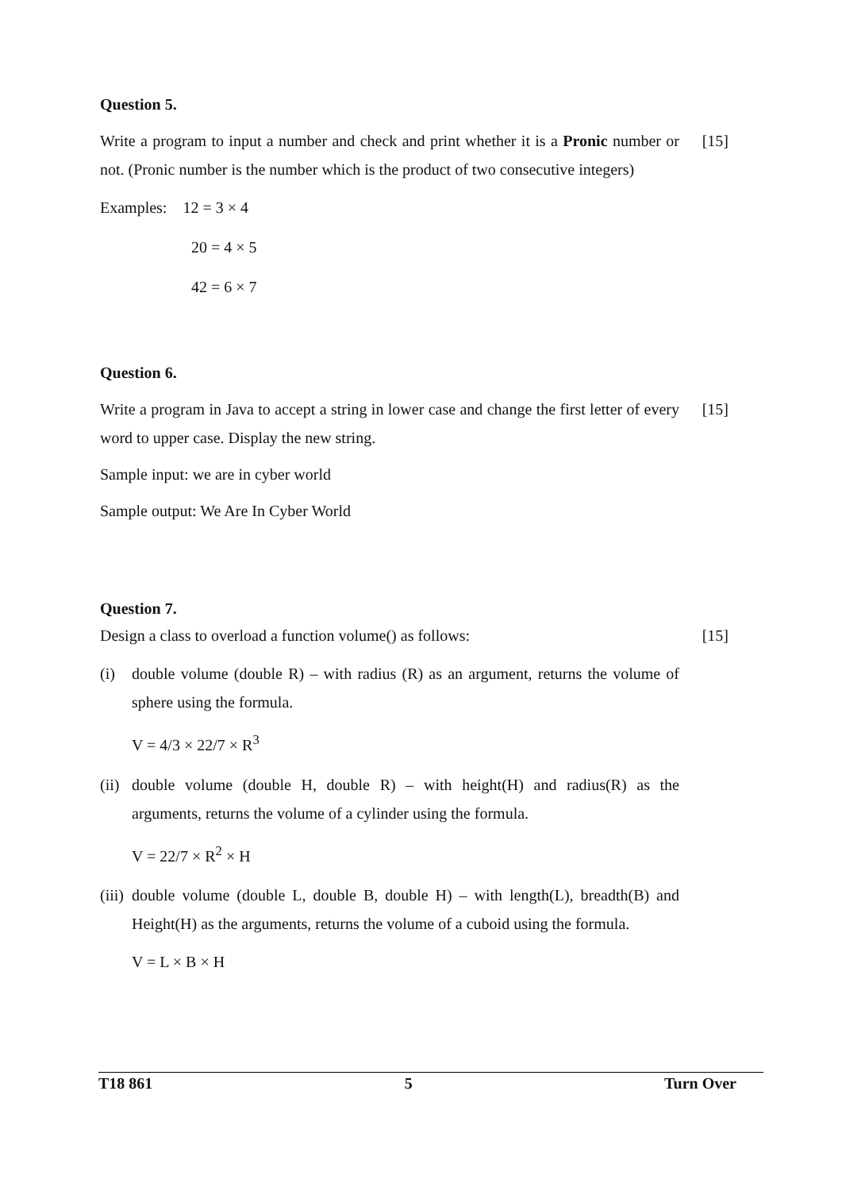Question 5.
Write a program to input a number and check and print whether it is a Pronic number or not. (Pronic number is the number which is the product of two consecutive integers)
[15]
Examples: 12 = 3 × 4
20 = 4 × 5
42 = 6 × 7
Question 6.
Write a program in Java to accept a string in lower case and change the first letter of every word to upper case. Display the new string.
[15]
Sample input: we are in cyber world
Sample output: We Are In Cyber World
Question 7.
Design a class to overload a function volume() as follows:
[15]
(i) double volume (double R) – with radius (R) as an argument, returns the volume of sphere using the formula.
V = 4/3 × 22/7 × R<sup>3</sup>
(ii)
double volume (double H, double R) – with height(H) and radius(R) as the arguments, returns the volume of a cylinder using the formula.
V = 22/7 × R<sup>2</sup> × H
(iii)
double volume (double L, double B, double H) – with length(L), breadth(B) and Height(H) as the arguments, returns the volume of a cuboid using the formula.
V = L × B × H
T18 861 5 Turn Over